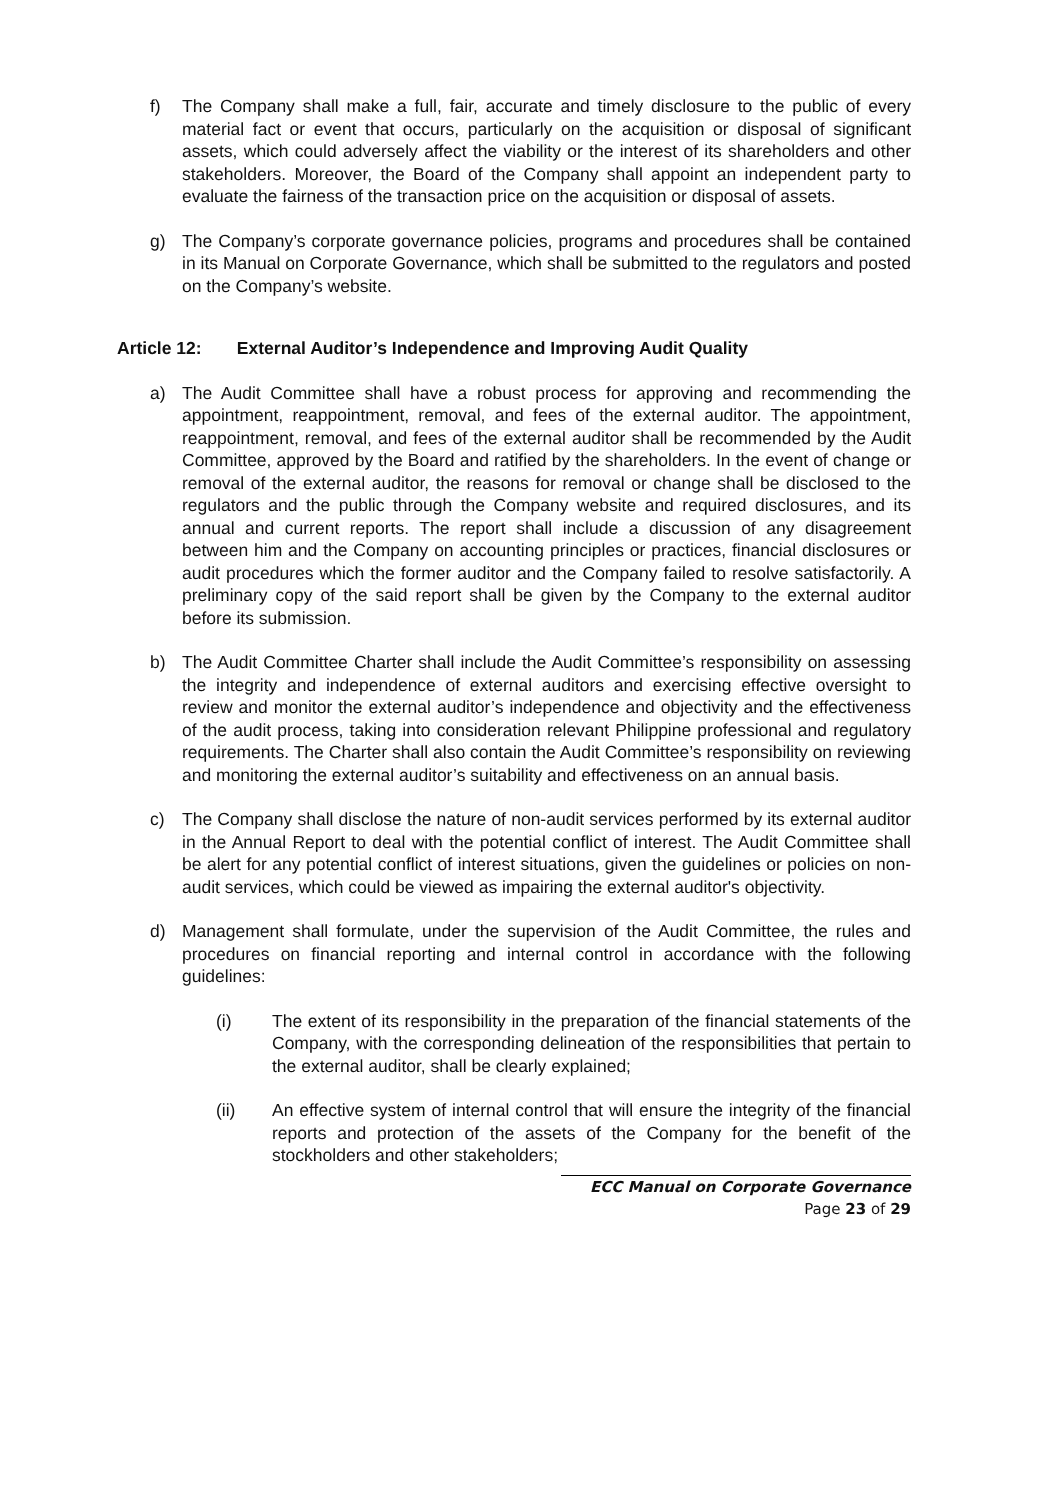f) The Company shall make a full, fair, accurate and timely disclosure to the public of every material fact or event that occurs, particularly on the acquisition or disposal of significant assets, which could adversely affect the viability or the interest of its shareholders and other stakeholders. Moreover, the Board of the Company shall appoint an independent party to evaluate the fairness of the transaction price on the acquisition or disposal of assets.
g) The Company’s corporate governance policies, programs and procedures shall be contained in its Manual on Corporate Governance, which shall be submitted to the regulators and posted on the Company’s website.
Article 12: External Auditor’s Independence and Improving Audit Quality
a) The Audit Committee shall have a robust process for approving and recommending the appointment, reappointment, removal, and fees of the external auditor. The appointment, reappointment, removal, and fees of the external auditor shall be recommended by the Audit Committee, approved by the Board and ratified by the shareholders. In the event of change or removal of the external auditor, the reasons for removal or change shall be disclosed to the regulators and the public through the Company website and required disclosures, and its annual and current reports. The report shall include a discussion of any disagreement between him and the Company on accounting principles or practices, financial disclosures or audit procedures which the former auditor and the Company failed to resolve satisfactorily. A preliminary copy of the said report shall be given by the Company to the external auditor before its submission.
b) The Audit Committee Charter shall include the Audit Committee’s responsibility on assessing the integrity and independence of external auditors and exercising effective oversight to review and monitor the external auditor’s independence and objectivity and the effectiveness of the audit process, taking into consideration relevant Philippine professional and regulatory requirements. The Charter shall also contain the Audit Committee’s responsibility on reviewing and monitoring the external auditor’s suitability and effectiveness on an annual basis.
c) The Company shall disclose the nature of non-audit services performed by its external auditor in the Annual Report to deal with the potential conflict of interest. The Audit Committee shall be alert for any potential conflict of interest situations, given the guidelines or policies on non-audit services, which could be viewed as impairing the external auditor's objectivity.
d) Management shall formulate, under the supervision of the Audit Committee, the rules and procedures on financial reporting and internal control in accordance with the following guidelines:
(i) The extent of its responsibility in the preparation of the financial statements of the Company, with the corresponding delineation of the responsibilities that pertain to the external auditor, shall be clearly explained;
(ii) An effective system of internal control that will ensure the integrity of the financial reports and protection of the assets of the Company for the benefit of the stockholders and other stakeholders;
ECC Manual on Corporate Governance
Page 23 of 29